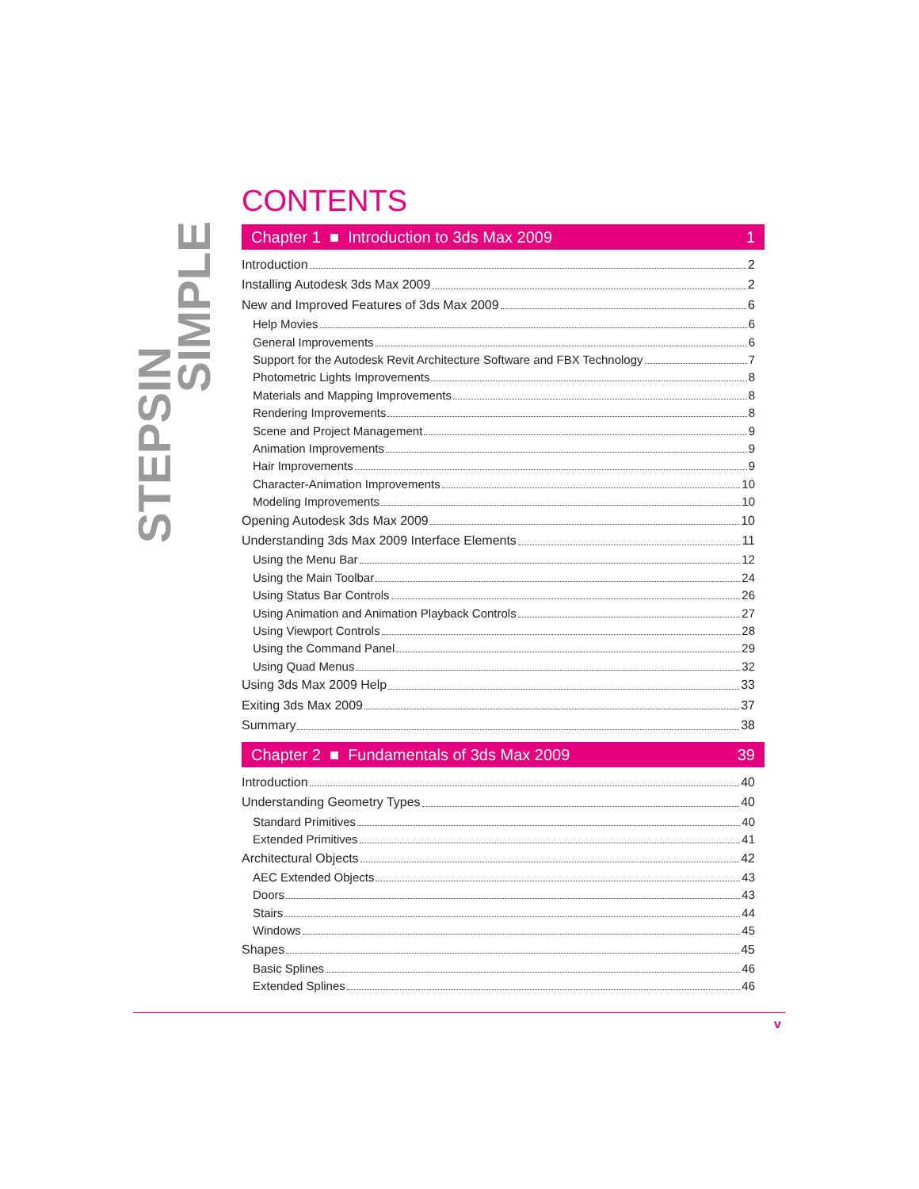IN SIMPLE
STEPS
CONTENTS
Chapter 1 ■ Introduction to 3ds Max 2009 1
Introduction 2
Installing Autodesk 3ds Max 2009 2
New and Improved Features of 3ds Max 2009 6
Help Movies 6
General Improvements 6
Support for the Autodesk Revit Architecture Software and FBX Technology 7
Photometric Lights Improvements 8
Materials and Mapping Improvements 8
Rendering Improvements 8
Scene and Project Management 9
Animation Improvements 9
Hair Improvements 9
Character-Animation Improvements 10
Modeling Improvements 10
Opening Autodesk 3ds Max 2009 10
Understanding 3ds Max 2009 Interface Elements 11
Using the Menu Bar 12
Using the Main Toolbar 24
Using Status Bar Controls 26
Using Animation and Animation Playback Controls 27
Using Viewport Controls 28
Using the Command Panel 29
Using Quad Menus 32
Using 3ds Max 2009 Help 33
Exiting 3ds Max 2009 37
Summary 38
Chapter 2 ■ Fundamentals of 3ds Max 2009 39
Introduction 40
Understanding Geometry Types 40
Standard Primitives 40
Extended Primitives 41
Architectural Objects 42
AEC Extended Objects 43
Doors 43
Stairs 44
Windows 45
Shapes 45
Basic Splines 46
Extended Splines 46
v